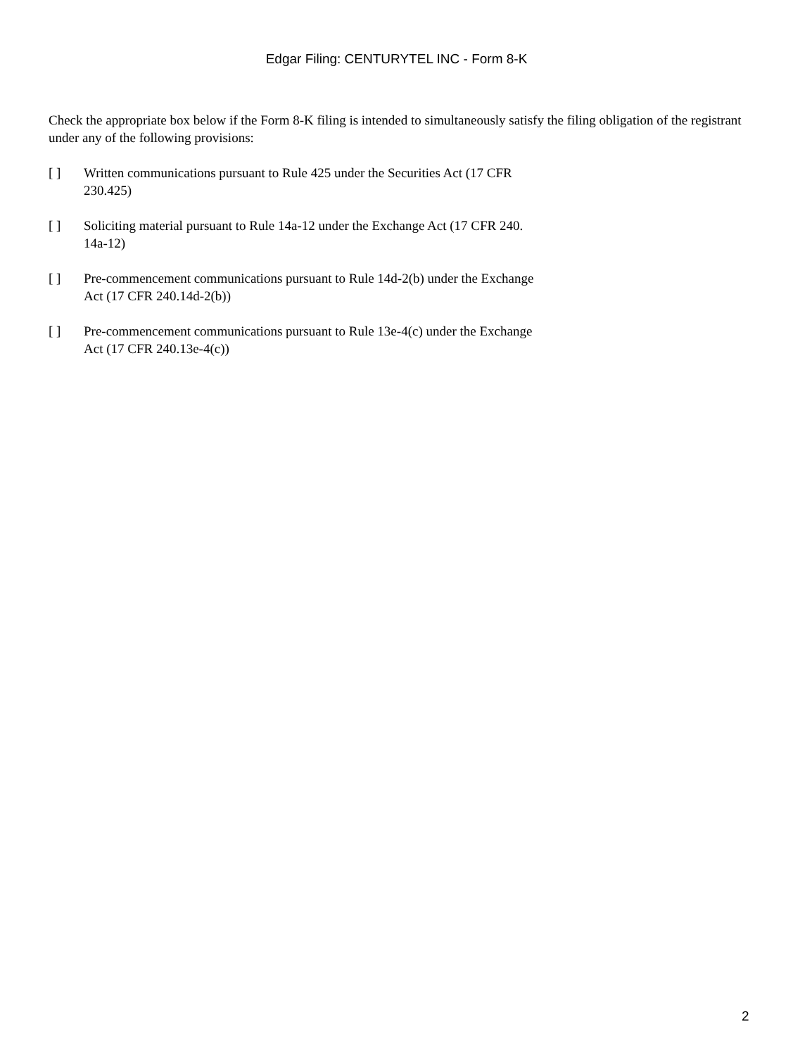Edgar Filing: CENTURYTEL INC - Form 8-K
Check the appropriate box below if the Form 8-K filing is intended to simultaneously satisfy the filing obligation of the registrant under any of the following provisions:
[ ] Written communications pursuant to Rule 425 under the Securities Act (17 CFR 230.425)
[ ] Soliciting material pursuant to Rule 14a-12 under the Exchange Act (17 CFR 240. 14a-12)
[ ] Pre-commencement communications pursuant to Rule 14d-2(b) under the Exchange Act (17 CFR 240.14d-2(b))
[ ] Pre-commencement communications pursuant to Rule 13e-4(c) under the Exchange Act (17 CFR 240.13e-4(c))
2